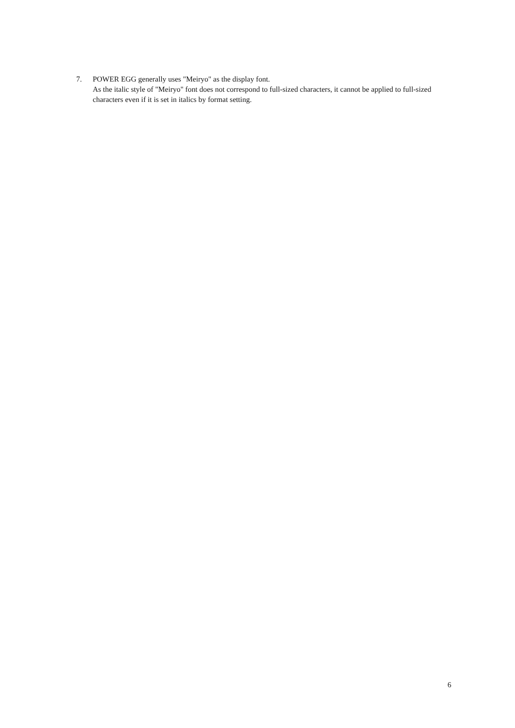7. POWER EGG generally uses "Meiryo" as the display font.
As the italic style of "Meiryo" font does not correspond to full-sized characters, it cannot be applied to full-sized characters even if it is set in italics by format setting.
6